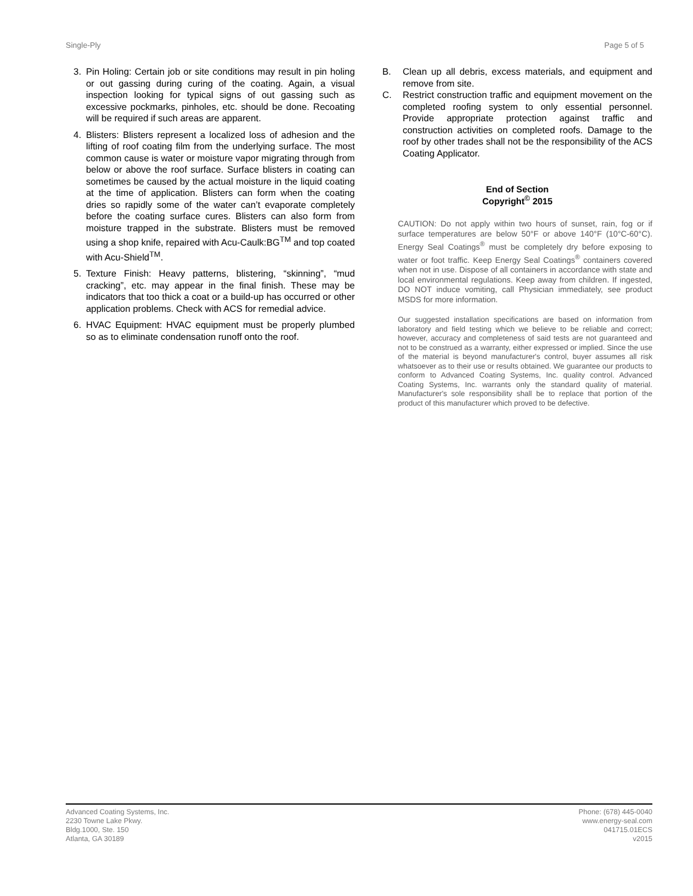Single-Ply Page 5 of 5
3. Pin Holing: Certain job or site conditions may result in pin holing or out gassing during curing of the coating. Again, a visual inspection looking for typical signs of out gassing such as excessive pockmarks, pinholes, etc. should be done. Recoating will be required if such areas are apparent.
4. Blisters: Blisters represent a localized loss of adhesion and the lifting of roof coating film from the underlying surface. The most common cause is water or moisture vapor migrating through from below or above the roof surface. Surface blisters in coating can sometimes be caused by the actual moisture in the liquid coating at the time of application. Blisters can form when the coating dries so rapidly some of the water can’t evaporate completely before the coating surface cures. Blisters can also form from moisture trapped in the substrate. Blisters must be removed using a shop knife, repaired with Acu-Caulk:BG<sup>TM</sup> and top coated with Acu-Shield<sup>TM</sup>.
5. Texture Finish: Heavy patterns, blistering, “skinning”, “mud cracking”, etc. may appear in the final finish. These may be indicators that too thick a coat or a build-up has occurred or other application problems. Check with ACS for remedial advice.
6. HVAC Equipment: HVAC equipment must be properly plumbed so as to eliminate condensation runoff onto the roof.
B. Clean up all debris, excess materials, and equipment and remove from site.
C. Restrict construction traffic and equipment movement on the completed roofing system to only essential personnel. Provide appropriate protection against traffic and construction activities on completed roofs. Damage to the roof by other trades shall not be the responsibility of the ACS Coating Applicator.
End of Section
Copyright<sup>©</sup> 2015
CAUTION: Do not apply within two hours of sunset, rain, fog or if surface temperatures are below 50°F or above 140°F (10°C-60°C). Energy Seal Coatings<sup>®</sup> must be completely dry before exposing to water or foot traffic. Keep Energy Seal Coatings<sup>®</sup> containers covered when not in use. Dispose of all containers in accordance with state and local environmental regulations. Keep away from children. If ingested, DO NOT induce vomiting, call Physician immediately, see product MSDS for more information.
Our suggested installation specifications are based on information from laboratory and field testing which we believe to be reliable and correct; however, accuracy and completeness of said tests are not guaranteed and not to be construed as a warranty, either expressed or implied. Since the use of the material is beyond manufacturer's control, buyer assumes all risk whatsoever as to their use or results obtained. We guarantee our products to conform to Advanced Coating Systems, Inc. quality control. Advanced Coating Systems, Inc. warrants only the standard quality of material. Manufacturer's sole responsibility shall be to replace that portion of the product of this manufacturer which proved to be defective.
Advanced Coating Systems, Inc.
2230 Towne Lake Pkwy.
Bldg.1000, Ste. 150
Atlanta, GA 30189
Phone: (678) 445-0040
www.energy-seal.com
041715.01ECS
v2015